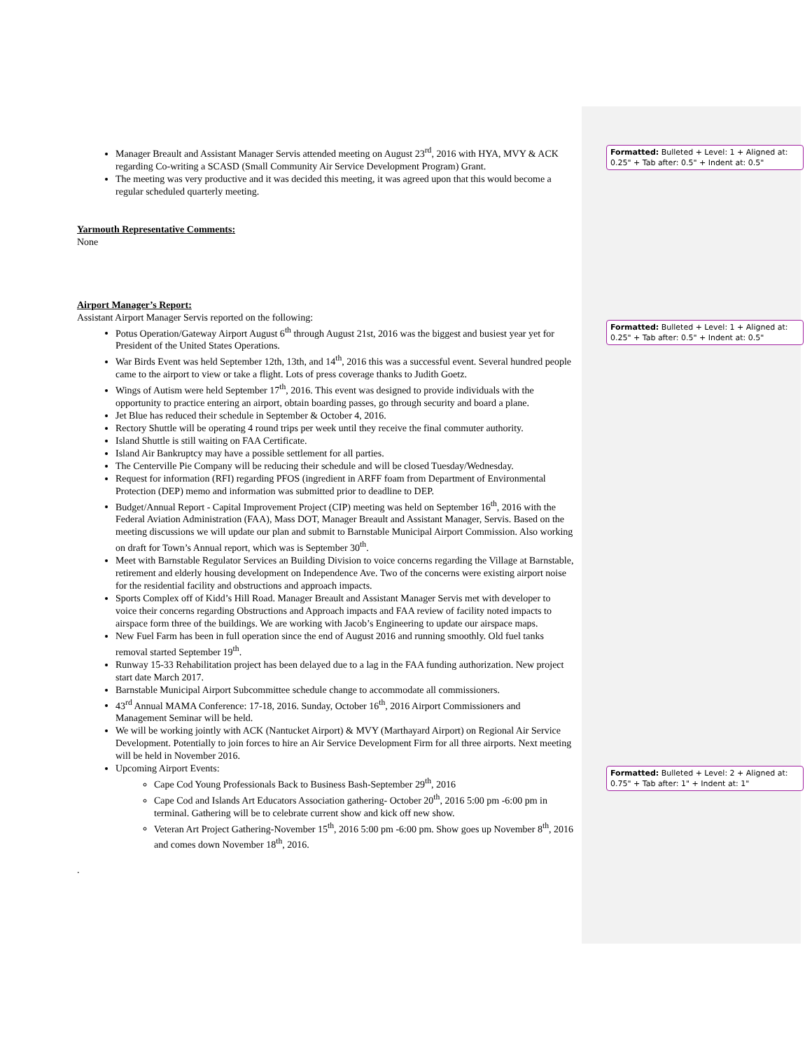Formatted: Bulleted + Level: 1 + Aligned at: 0.25" + Tab after: 0.5" + Indent at: 0.5"
Formatted: Bulleted + Level: 1 + Aligned at: 0.25" + Tab after: 0.5" + Indent at: 0.5"
Formatted: Bulleted + Level: 2 + Aligned at: 0.75" + Tab after: 1" + Indent at: 1"
Manager Breault and Assistant Manager Servis attended meeting on August 23<sup>rd</sup>, 2016 with HYA, MVY & ACK regarding Co-writing a SCASD (Small Community Air Service Development Program) Grant.
The meeting was very productive and it was decided this meeting, it was agreed upon that this would become a regular scheduled quarterly meeting.
Yarmouth Representative Comments:
None
Airport Manager’s Report:
Assistant Airport Manager Servis reported on the following:
Potus Operation/Gateway Airport August 6<sup>th</sup> through August 21st, 2016 was the biggest and busiest year yet for President of the United States Operations.
War Birds Event was held September 12th, 13th, and 14<sup>th</sup>, 2016 this was a successful event. Several hundred people came to the airport to view or take a flight. Lots of press coverage thanks to Judith Goetz.
Wings of Autism were held September 17<sup>th</sup>, 2016. This event was designed to provide individuals with the opportunity to practice entering an airport, obtain boarding passes, go through security and board a plane.
Jet Blue has reduced their schedule in September & October 4, 2016.
Rectory Shuttle will be operating 4 round trips per week until they receive the final commuter authority.
Island Shuttle is still waiting on FAA Certificate.
Island Air Bankruptcy may have a possible settlement for all parties.
The Centerville Pie Company will be reducing their schedule and will be closed Tuesday/Wednesday.
Request for information (RFI) regarding PFOS (ingredient in ARFF foam from Department of Environmental Protection (DEP) memo and information was submitted prior to deadline to DEP.
Budget/Annual Report - Capital Improvement Project (CIP) meeting was held on September 16<sup>th</sup>, 2016 with the Federal Aviation Administration (FAA), Mass DOT, Manager Breault and Assistant Manager, Servis. Based on the meeting discussions we will update our plan and submit to Barnstable Municipal Airport Commission. Also working on draft for Town’s Annual report, which was is September 30<sup>th</sup>.
Meet with Barnstable Regulator Services an Building Division to voice concerns regarding the Village at Barnstable, retirement and elderly housing development on Independence Ave. Two of the concerns were existing airport noise for the residential facility and obstructions and approach impacts.
Sports Complex off of Kidd’s Hill Road. Manager Breault and Assistant Manager Servis met with developer to voice their concerns regarding Obstructions and Approach impacts and FAA review of facility noted impacts to airspace form three of the buildings. We are working with Jacob’s Engineering to update our airspace maps.
New Fuel Farm has been in full operation since the end of August 2016 and running smoothly. Old fuel tanks removal started September 19<sup>th</sup>.
Runway 15-33 Rehabilitation project has been delayed due to a lag in the FAA funding authorization. New project start date March 2017.
Barnstable Municipal Airport Subcommittee schedule change to accommodate all commissioners.
43<sup>rd</sup> Annual MAMA Conference: 17-18, 2016. Sunday, October 16<sup>th</sup>, 2016 Airport Commissioners and Management Seminar will be held.
We will be working jointly with ACK (Nantucket Airport) & MVY (Marthayard Airport) on Regional Air Service Development. Potentially to join forces to hire an Air Service Development Firm for all three airports. Next meeting will be held in November 2016.
Upcoming Airport Events:
Cape Cod Young Professionals Back to Business Bash-September 29<sup>th</sup>, 2016
Cape Cod and Islands Art Educators Association gathering- October 20<sup>th</sup>, 2016 5:00 pm -6:00 pm in terminal. Gathering will be to celebrate current show and kick off new show.
Veteran Art Project Gathering-November 15<sup>th</sup>, 2016 5:00 pm -6:00 pm. Show goes up November 8<sup>th</sup>, 2016 and comes down November 18<sup>th</sup>, 2016.
.